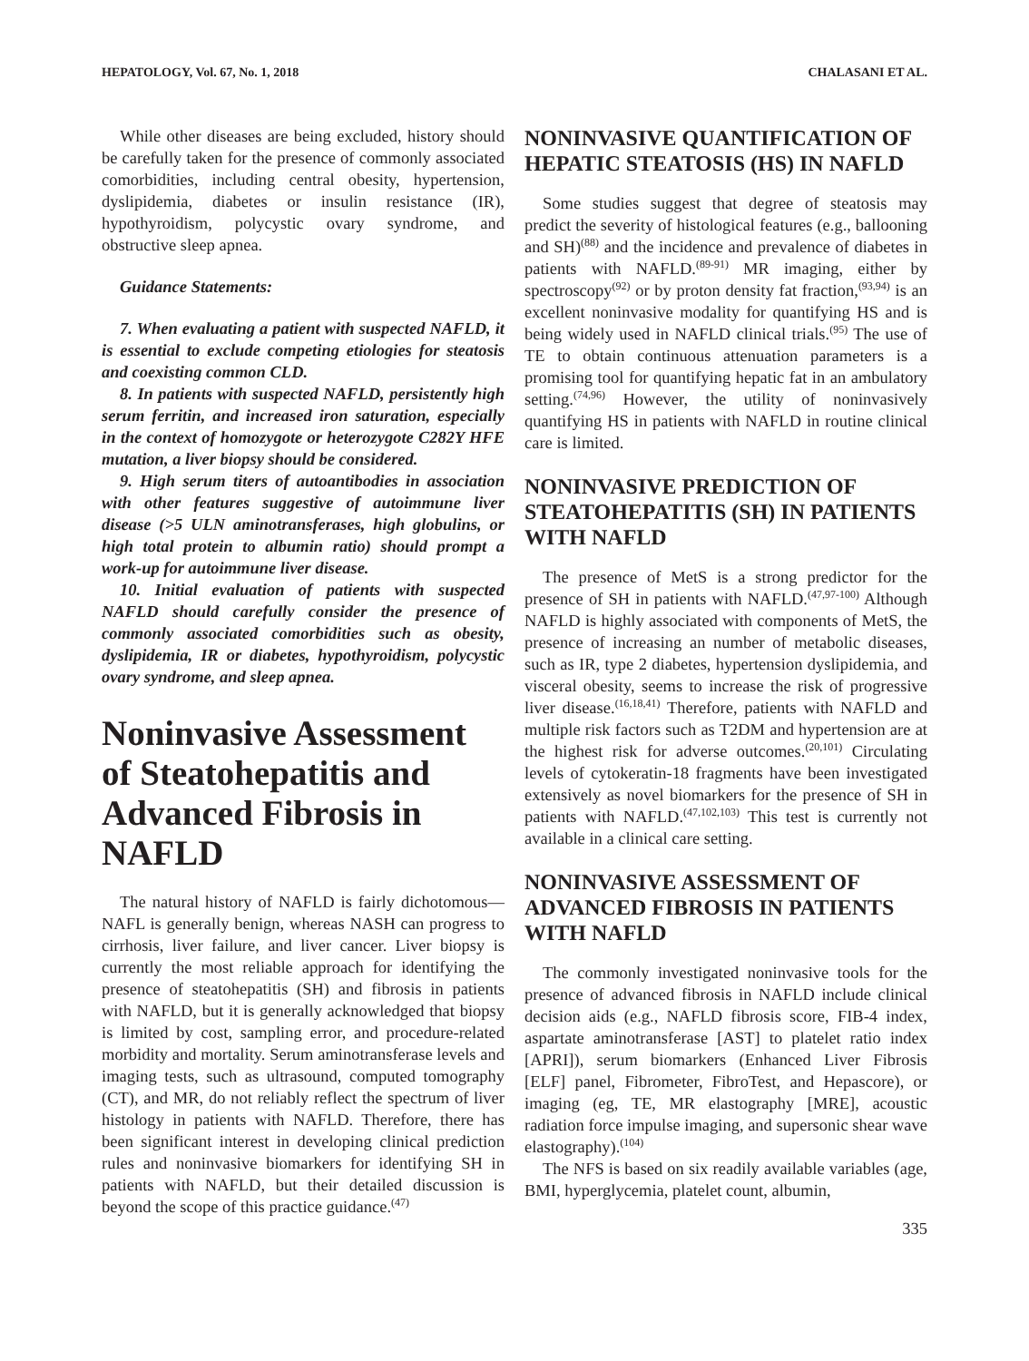HEPATOLOGY, Vol. 67, No. 1, 2018 CHALASANI ET AL.
While other diseases are being excluded, history should be carefully taken for the presence of commonly associated comorbidities, including central obesity, hypertension, dyslipidemia, diabetes or insulin resistance (IR), hypothyroidism, polycystic ovary syndrome, and obstructive sleep apnea.
Guidance Statements:
7. When evaluating a patient with suspected NAFLD, it is essential to exclude competing etiologies for steatosis and coexisting common CLD.
8. In patients with suspected NAFLD, persistently high serum ferritin, and increased iron saturation, especially in the context of homozygote or heterozygote C282Y HFE mutation, a liver biopsy should be considered.
9. High serum titers of autoantibodies in association with other features suggestive of autoimmune liver disease (>5 ULN aminotransferases, high globulins, or high total protein to albumin ratio) should prompt a work-up for autoimmune liver disease.
10. Initial evaluation of patients with suspected NAFLD should carefully consider the presence of commonly associated comorbidities such as obesity, dyslipidemia, IR or diabetes, hypothyroidism, polycystic ovary syndrome, and sleep apnea.
Noninvasive Assessment of Steatohepatitis and Advanced Fibrosis in NAFLD
The natural history of NAFLD is fairly dichotomous—NAFL is generally benign, whereas NASH can progress to cirrhosis, liver failure, and liver cancer. Liver biopsy is currently the most reliable approach for identifying the presence of steatohepatitis (SH) and fibrosis in patients with NAFLD, but it is generally acknowledged that biopsy is limited by cost, sampling error, and procedure-related morbidity and mortality. Serum aminotransferase levels and imaging tests, such as ultrasound, computed tomography (CT), and MR, do not reliably reflect the spectrum of liver histology in patients with NAFLD. Therefore, there has been significant interest in developing clinical prediction rules and noninvasive biomarkers for identifying SH in patients with NAFLD, but their detailed discussion is beyond the scope of this practice guidance.<sup>(47)</sup>
NONINVASIVE QUANTIFICATION OF HEPATIC STEATOSIS (HS) IN NAFLD
Some studies suggest that degree of steatosis may predict the severity of histological features (e.g., ballooning and SH)<sup>(88)</sup> and the incidence and prevalence of diabetes in patients with NAFLD.<sup>(89-91)</sup> MR imaging, either by spectroscopy<sup>(92)</sup> or by proton density fat fraction,<sup>(93,94)</sup> is an excellent noninvasive modality for quantifying HS and is being widely used in NAFLD clinical trials.<sup>(95)</sup> The use of TE to obtain continuous attenuation parameters is a promising tool for quantifying hepatic fat in an ambulatory setting.<sup>(74,96)</sup> However, the utility of noninvasively quantifying HS in patients with NAFLD in routine clinical care is limited.
NONINVASIVE PREDICTION OF STEATOHEPATITIS (SH) IN PATIENTS WITH NAFLD
The presence of MetS is a strong predictor for the presence of SH in patients with NAFLD.<sup>(47,97-100)</sup> Although NAFLD is highly associated with components of MetS, the presence of increasing an number of metabolic diseases, such as IR, type 2 diabetes, hypertension dyslipidemia, and visceral obesity, seems to increase the risk of progressive liver disease.<sup>(16,18,41)</sup> Therefore, patients with NAFLD and multiple risk factors such as T2DM and hypertension are at the highest risk for adverse outcomes.<sup>(20,101)</sup> Circulating levels of cytokeratin-18 fragments have been investigated extensively as novel biomarkers for the presence of SH in patients with NAFLD.<sup>(47,102,103)</sup> This test is currently not available in a clinical care setting.
NONINVASIVE ASSESSMENT OF ADVANCED FIBROSIS IN PATIENTS WITH NAFLD
The commonly investigated noninvasive tools for the presence of advanced fibrosis in NAFLD include clinical decision aids (e.g., NAFLD fibrosis score, FIB-4 index, aspartate aminotransferase [AST] to platelet ratio index [APRI]), serum biomarkers (Enhanced Liver Fibrosis [ELF] panel, Fibrometer, FibroTest, and Hepascore), or imaging (eg, TE, MR elastography [MRE], acoustic radiation force impulse imaging, and supersonic shear wave elastography).<sup>(104)</sup>
The NFS is based on six readily available variables (age, BMI, hyperglycemia, platelet count, albumin,
335